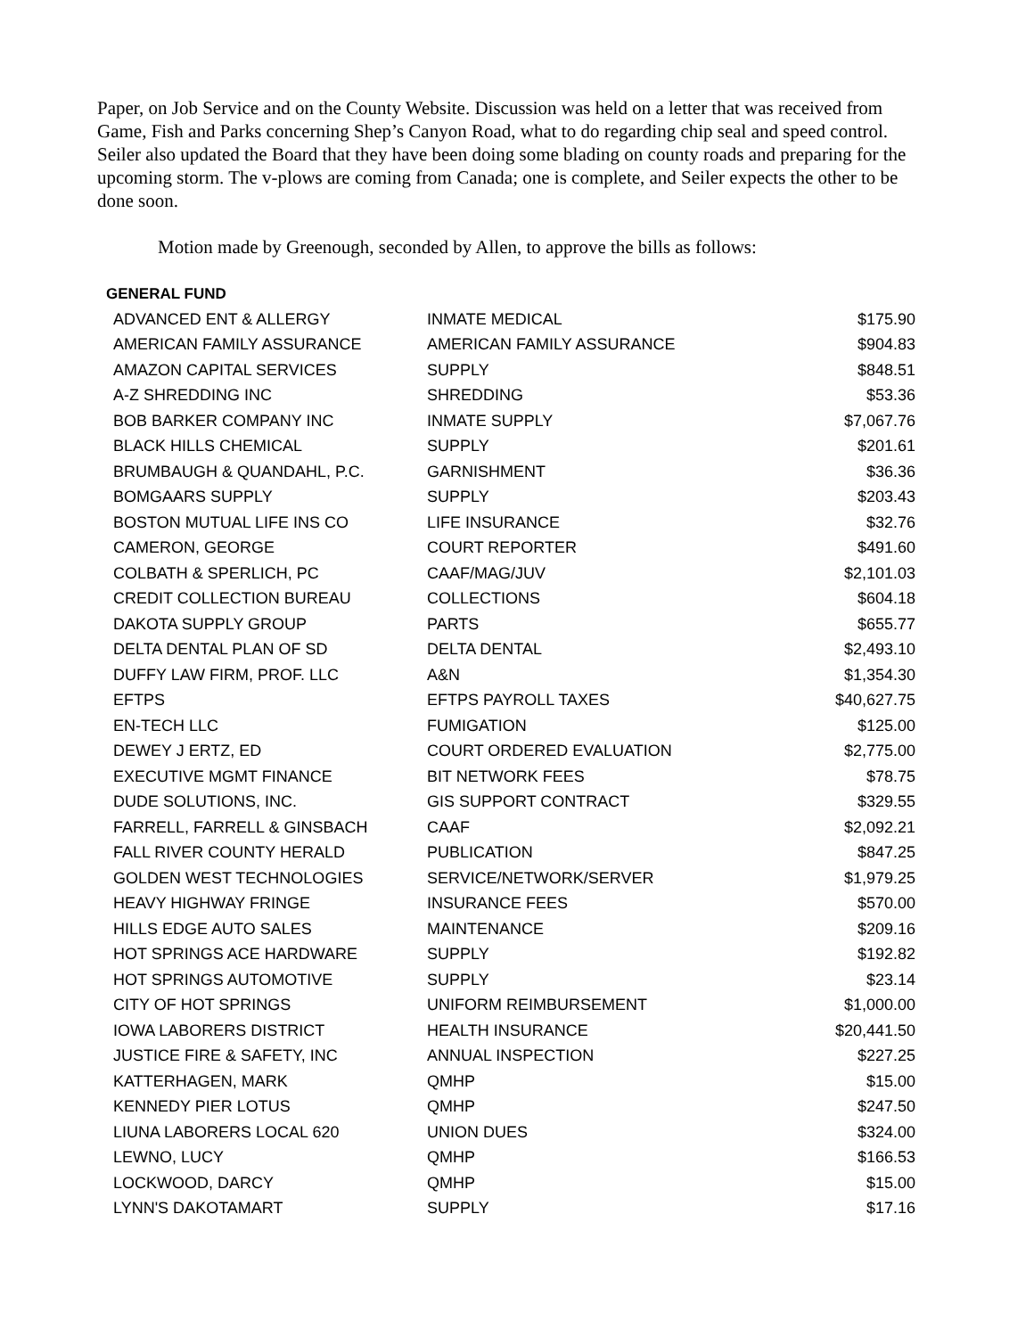Paper, on Job Service and on the County Website. Discussion was held on a letter that was received from Game, Fish and Parks concerning Shep’s Canyon Road, what to do regarding chip seal and speed control. Seiler also updated the Board that they have been doing some blading on county roads and preparing for the upcoming storm. The v-plows are coming from Canada; one is complete, and Seiler expects the other to be done soon.
Motion made by Greenough, seconded by Allen, to approve the bills as follows:
GENERAL FUND
| ADVANCED ENT & ALLERGY | INMATE MEDICAL | $175.90 |
| AMERICAN FAMILY ASSURANCE | AMERICAN FAMILY ASSURANCE | $904.83 |
| AMAZON CAPITAL SERVICES | SUPPLY | $848.51 |
| A-Z SHREDDING INC | SHREDDING | $53.36 |
| BOB BARKER COMPANY INC | INMATE SUPPLY | $7,067.76 |
| BLACK HILLS CHEMICAL | SUPPLY | $201.61 |
| BRUMBAUGH & QUANDAHL, P.C. | GARNISHMENT | $36.36 |
| BOMGAARS SUPPLY | SUPPLY | $203.43 |
| BOSTON MUTUAL LIFE INS CO | LIFE INSURANCE | $32.76 |
| CAMERON, GEORGE | COURT REPORTER | $491.60 |
| COLBATH & SPERLICH, PC | CAAF/MAG/JUV | $2,101.03 |
| CREDIT COLLECTION BUREAU | COLLECTIONS | $604.18 |
| DAKOTA SUPPLY GROUP | PARTS | $655.77 |
| DELTA DENTAL PLAN OF SD | DELTA DENTAL | $2,493.10 |
| DUFFY LAW FIRM, PROF. LLC | A&N | $1,354.30 |
| EFTPS | EFTPS PAYROLL TAXES | $40,627.75 |
| EN-TECH LLC | FUMIGATION | $125.00 |
| DEWEY J ERTZ, ED | COURT ORDERED EVALUATION | $2,775.00 |
| EXECUTIVE MGMT FINANCE | BIT NETWORK FEES | $78.75 |
| DUDE SOLUTIONS, INC. | GIS SUPPORT CONTRACT | $329.55 |
| FARRELL, FARRELL & GINSBACH | CAAF | $2,092.21 |
| FALL RIVER COUNTY HERALD | PUBLICATION | $847.25 |
| GOLDEN WEST TECHNOLOGIES | SERVICE/NETWORK/SERVER | $1,979.25 |
| HEAVY HIGHWAY FRINGE | INSURANCE FEES | $570.00 |
| HILLS EDGE AUTO SALES | MAINTENANCE | $209.16 |
| HOT SPRINGS ACE HARDWARE | SUPPLY | $192.82 |
| HOT SPRINGS AUTOMOTIVE | SUPPLY | $23.14 |
| CITY OF HOT SPRINGS | UNIFORM REIMBURSEMENT | $1,000.00 |
| IOWA LABORERS DISTRICT | HEALTH INSURANCE | $20,441.50 |
| JUSTICE FIRE & SAFETY, INC | ANNUAL INSPECTION | $227.25 |
| KATTERHAGEN, MARK | QMHP | $15.00 |
| KENNEDY PIER LOTUS | QMHP | $247.50 |
| LIUNA LABORERS LOCAL 620 | UNION DUES | $324.00 |
| LEWNO, LUCY | QMHP | $166.53 |
| LOCKWOOD, DARCY | QMHP | $15.00 |
| LYNN'S DAKOTAMART | SUPPLY | $17.16 |